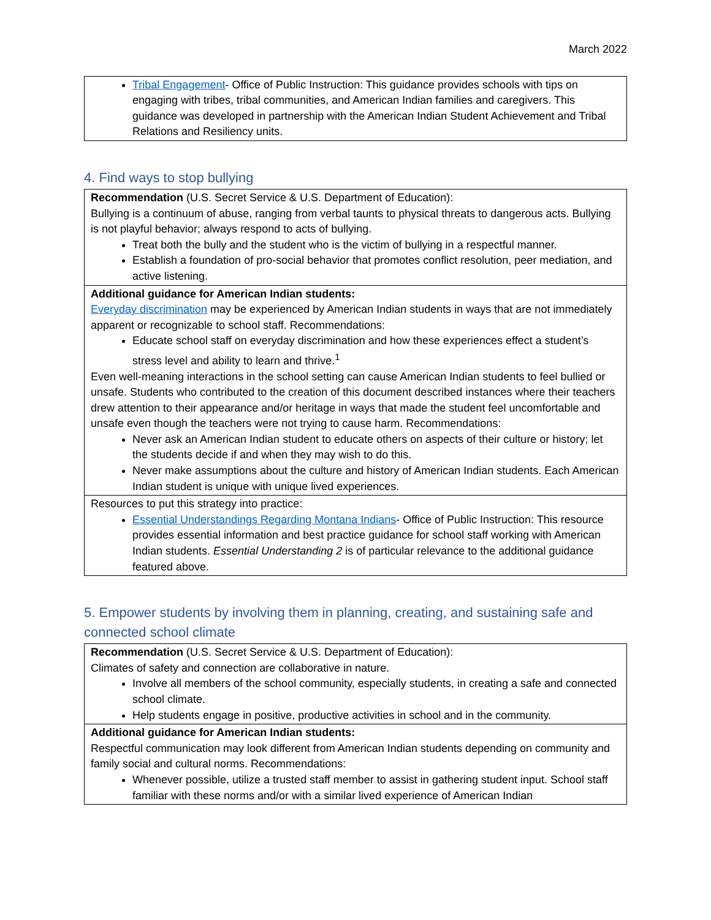March 2022
| Tribal Engagement - Office of Public Instruction: This guidance provides schools with tips on engaging with tribes, tribal communities, and American Indian families and caregivers. This guidance was developed in partnership with the American Indian Student Achievement and Tribal Relations and Resiliency units. |
4. Find ways to stop bullying
| Recommendation (U.S. Secret Service & U.S. Department of Education): Bullying is a continuum of abuse, ranging from verbal taunts to physical threats to dangerous acts. Bullying is not playful behavior; always respond to acts of bullying. Treat both the bully and the student who is the victim of bullying in a respectful manner. Establish a foundation of pro-social behavior that promotes conflict resolution, peer mediation, and active listening. |
| Additional guidance for American Indian students: Everyday discrimination may be experienced by American Indian students in ways that are not immediately apparent or recognizable to school staff. Recommendations: Educate school staff on everyday discrimination and how these experiences effect a student’s stress level and ability to learn and thrive.<sup>1</sup> Even well-meaning interactions in the school setting can cause American Indian students to feel bullied or unsafe. Students who contributed to the creation of this document described instances where their teachers drew attention to their appearance and/or heritage in ways that made the student feel uncomfortable and unsafe even though the teachers were not trying to cause harm. Recommendations: Never ask an American Indian student to educate others on aspects of their culture or history; let the students decide if and when they may wish to do this. Never make assumptions about the culture and history of American Indian students. Each American Indian student is unique with unique lived experiences. |
| Resources to put this strategy into practice: Essential Understandings Regarding Montana Indians - Office of Public Instruction: This resource provides essential information and best practice guidance for school staff working with American Indian students. Essential Understanding 2 is of particular relevance to the additional guidance featured above. |
5. Empower students by involving them in planning, creating, and sustaining safe and connected school climate
| Recommendation (U.S. Secret Service & U.S. Department of Education): Climates of safety and connection are collaborative in nature. Involve all members of the school community, especially students, in creating a safe and connected school climate. Help students engage in positive, productive activities in school and in the community. |
| Additional guidance for American Indian students: Respectful communication may look different from American Indian students depending on community and family social and cultural norms. Recommendations: Whenever possible, utilize a trusted staff member to assist in gathering student input. School staff familiar with these norms and/or with a similar lived experience of American Indian |